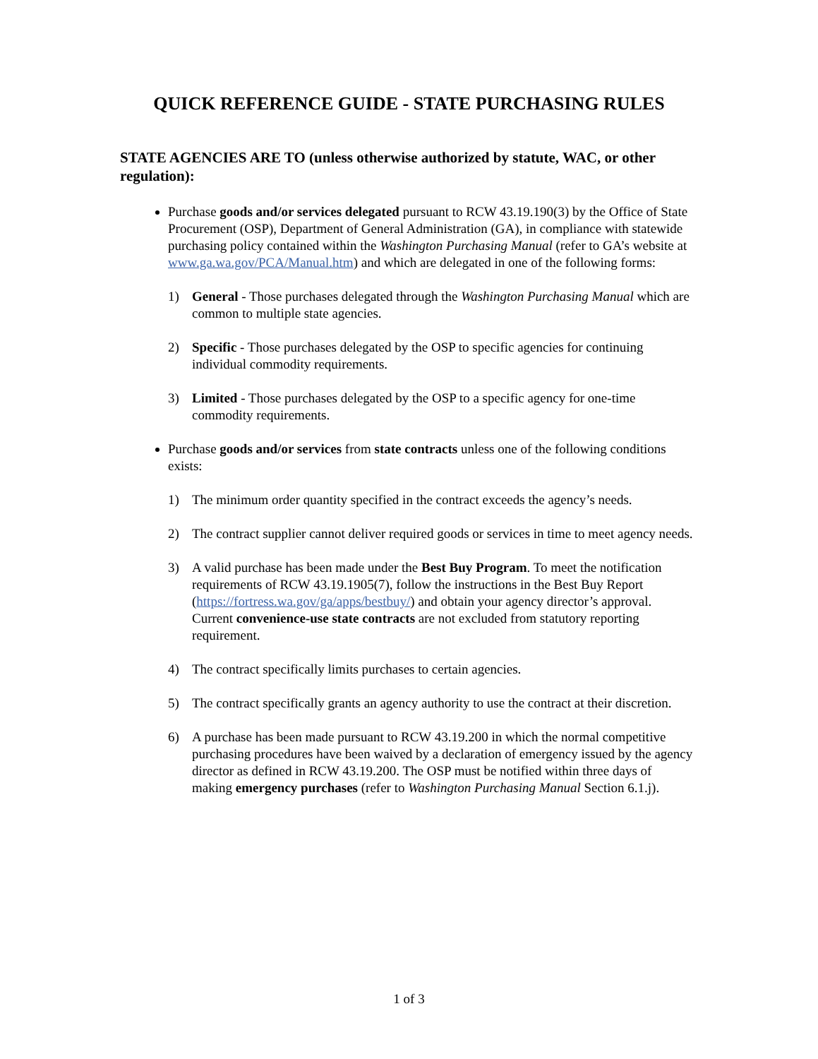QUICK REFERENCE GUIDE - STATE PURCHASING RULES
STATE AGENCIES ARE TO (unless otherwise authorized by statute, WAC, or other regulation):
Purchase goods and/or services delegated pursuant to RCW 43.19.190(3) by the Office of State Procurement (OSP), Department of General Administration (GA), in compliance with statewide purchasing policy contained within the Washington Purchasing Manual (refer to GA’s website at www.ga.wa.gov/PCA/Manual.htm) and which are delegated in one of the following forms:
1) General - Those purchases delegated through the Washington Purchasing Manual which are common to multiple state agencies.
2) Specific - Those purchases delegated by the OSP to specific agencies for continuing individual commodity requirements.
3) Limited - Those purchases delegated by the OSP to a specific agency for one-time commodity requirements.
Purchase goods and/or services from state contracts unless one of the following conditions exists:
1) The minimum order quantity specified in the contract exceeds the agency’s needs.
2) The contract supplier cannot deliver required goods or services in time to meet agency needs.
3) A valid purchase has been made under the Best Buy Program. To meet the notification requirements of RCW 43.19.1905(7), follow the instructions in the Best Buy Report (https://fortress.wa.gov/ga/apps/bestbuy/) and obtain your agency director’s approval. Current convenience-use state contracts are not excluded from statutory reporting requirement.
4) The contract specifically limits purchases to certain agencies.
5) The contract specifically grants an agency authority to use the contract at their discretion.
6) A purchase has been made pursuant to RCW 43.19.200 in which the normal competitive purchasing procedures have been waived by a declaration of emergency issued by the agency director as defined in RCW 43.19.200. The OSP must be notified within three days of making emergency purchases (refer to Washington Purchasing Manual Section 6.1.j).
1 of 3